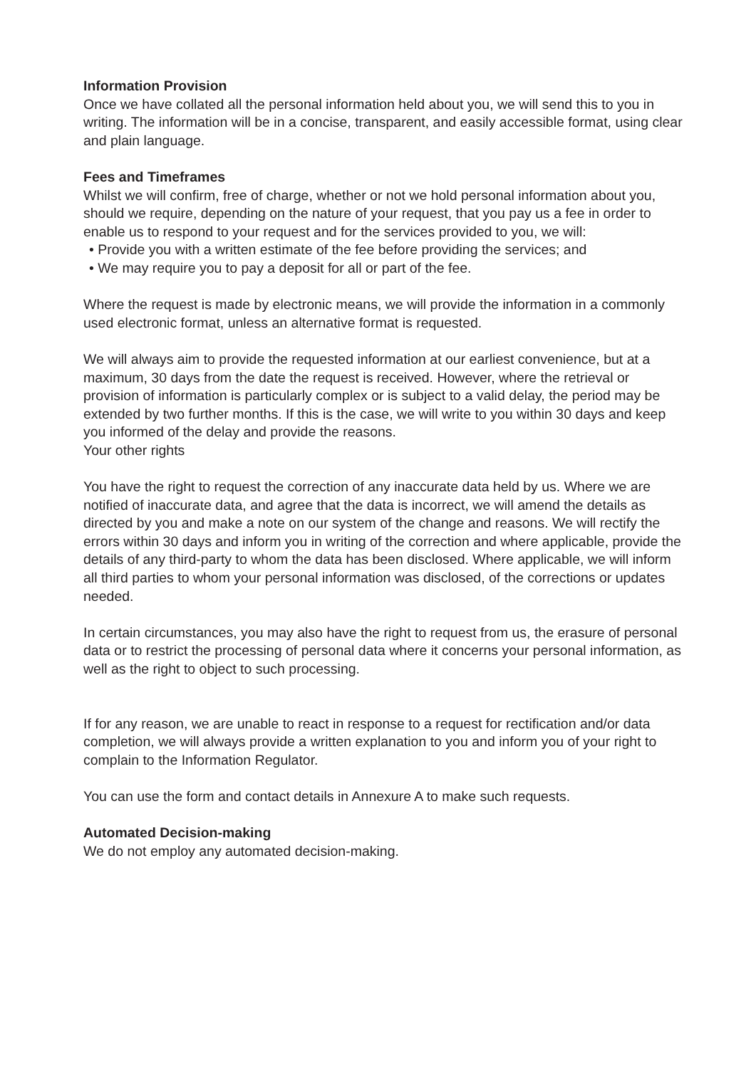Information Provision
Once we have collated all the personal information held about you, we will send this to you in writing. The information will be in a concise, transparent, and easily accessible format, using clear and plain language.
Fees and Timeframes
Whilst we will confirm, free of charge, whether or not we hold personal information about you, should we require, depending on the nature of your request, that you pay us a fee in order to enable us to respond to your request and for the services provided to you, we will:
• Provide you with a written estimate of the fee before providing the services; and
• We may require you to pay a deposit for all or part of the fee.
Where the request is made by electronic means, we will provide the information in a commonly used electronic format, unless an alternative format is requested.
We will always aim to provide the requested information at our earliest convenience, but at a maximum, 30 days from the date the request is received. However, where the retrieval or provision of information is particularly complex or is subject to a valid delay, the period may be extended by two further months. If this is the case, we will write to you within 30 days and keep you informed of the delay and provide the reasons.
Your other rights
You have the right to request the correction of any inaccurate data held by us. Where we are notified of inaccurate data, and agree that the data is incorrect, we will amend the details as directed by you and make a note on our system of the change and reasons. We will rectify the errors within 30 days and inform you in writing of the correction and where applicable, provide the details of any third-party to whom the data has been disclosed. Where applicable, we will inform all third parties to whom your personal information was disclosed, of the corrections or updates needed.
In certain circumstances, you may also have the right to request from us, the erasure of personal data or to restrict the processing of personal data where it concerns your personal information, as well as the right to object to such processing.
If for any reason, we are unable to react in response to a request for rectification and/or data completion, we will always provide a written explanation to you and inform you of your right to complain to the Information Regulator.
You can use the form and contact details in Annexure A to make such requests.
Automated Decision-making
We do not employ any automated decision-making.